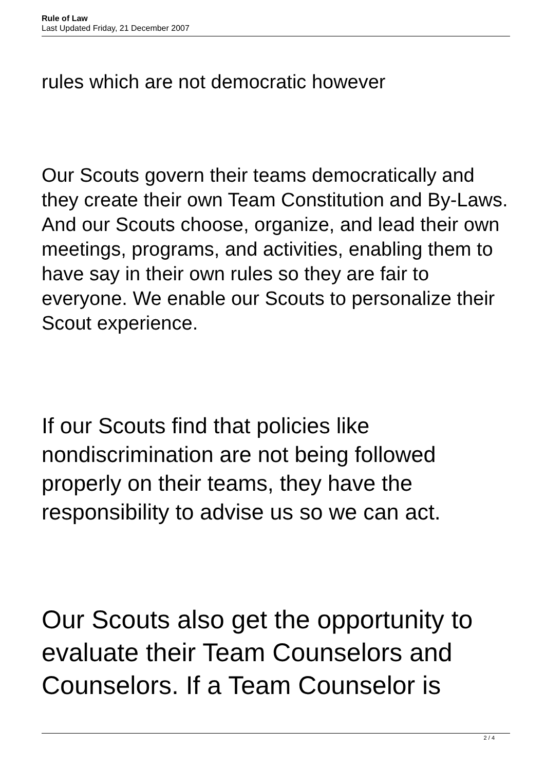Rule of Law
Last Updated Friday, 21 December 2007
rules which are not democratic however
Our Scouts govern their teams democratically and they create their own Team Constitution and By-Laws. And our Scouts choose, organize, and lead their own meetings, programs, and activities, enabling them to have say in their own rules so they are fair to everyone. We enable our Scouts to personalize their Scout experience.
If our Scouts find that policies like nondiscrimination are not being followed properly on their teams, they have the responsibility to advise us so we can act.
Our Scouts also get the opportunity to evaluate their Team Counselors and Counselors. If a Team Counselor is
2 / 4